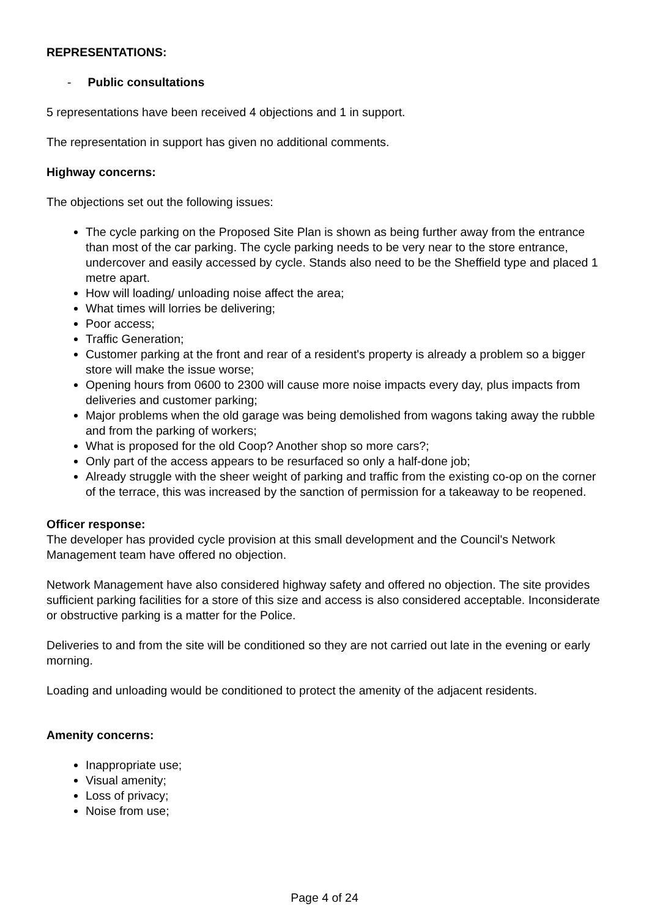REPRESENTATIONS:
- Public consultations
5 representations have been received 4 objections and 1 in support.
The representation in support has given no additional comments.
Highway concerns:
The objections set out the following issues:
The cycle parking on the Proposed Site Plan is shown as being further away from the entrance than most of the car parking. The cycle parking needs to be very near to the store entrance, undercover and easily accessed by cycle. Stands also need to be the Sheffield type and placed 1 metre apart.
How will loading/ unloading noise affect the area;
What times will lorries be delivering;
Poor access;
Traffic Generation;
Customer parking at the front and rear of a resident's property is already a problem so a bigger store will make the issue worse;
Opening hours from 0600 to 2300 will cause more noise impacts every day, plus impacts from deliveries and customer parking;
Major problems when the old garage was being demolished from wagons taking away the rubble and from the parking of workers;
What is proposed for the old Coop? Another shop so more cars?;
Only part of the access appears to be resurfaced so only a half-done job;
Already struggle with the sheer weight of parking and traffic from the existing co-op on the corner of the terrace, this was increased by the sanction of permission for a takeaway to be reopened.
Officer response:
The developer has provided cycle provision at this small development and the Council's Network Management team have offered no objection.
Network Management have also considered highway safety and offered no objection. The site provides sufficient parking facilities for a store of this size and access is also considered acceptable. Inconsiderate or obstructive parking is a matter for the Police.
Deliveries to and from the site will be conditioned so they are not carried out late in the evening or early morning.
Loading and unloading would be conditioned to protect the amenity of the adjacent residents.
Amenity concerns:
Inappropriate use;
Visual amenity;
Loss of privacy;
Noise from use;
Page 4 of 24